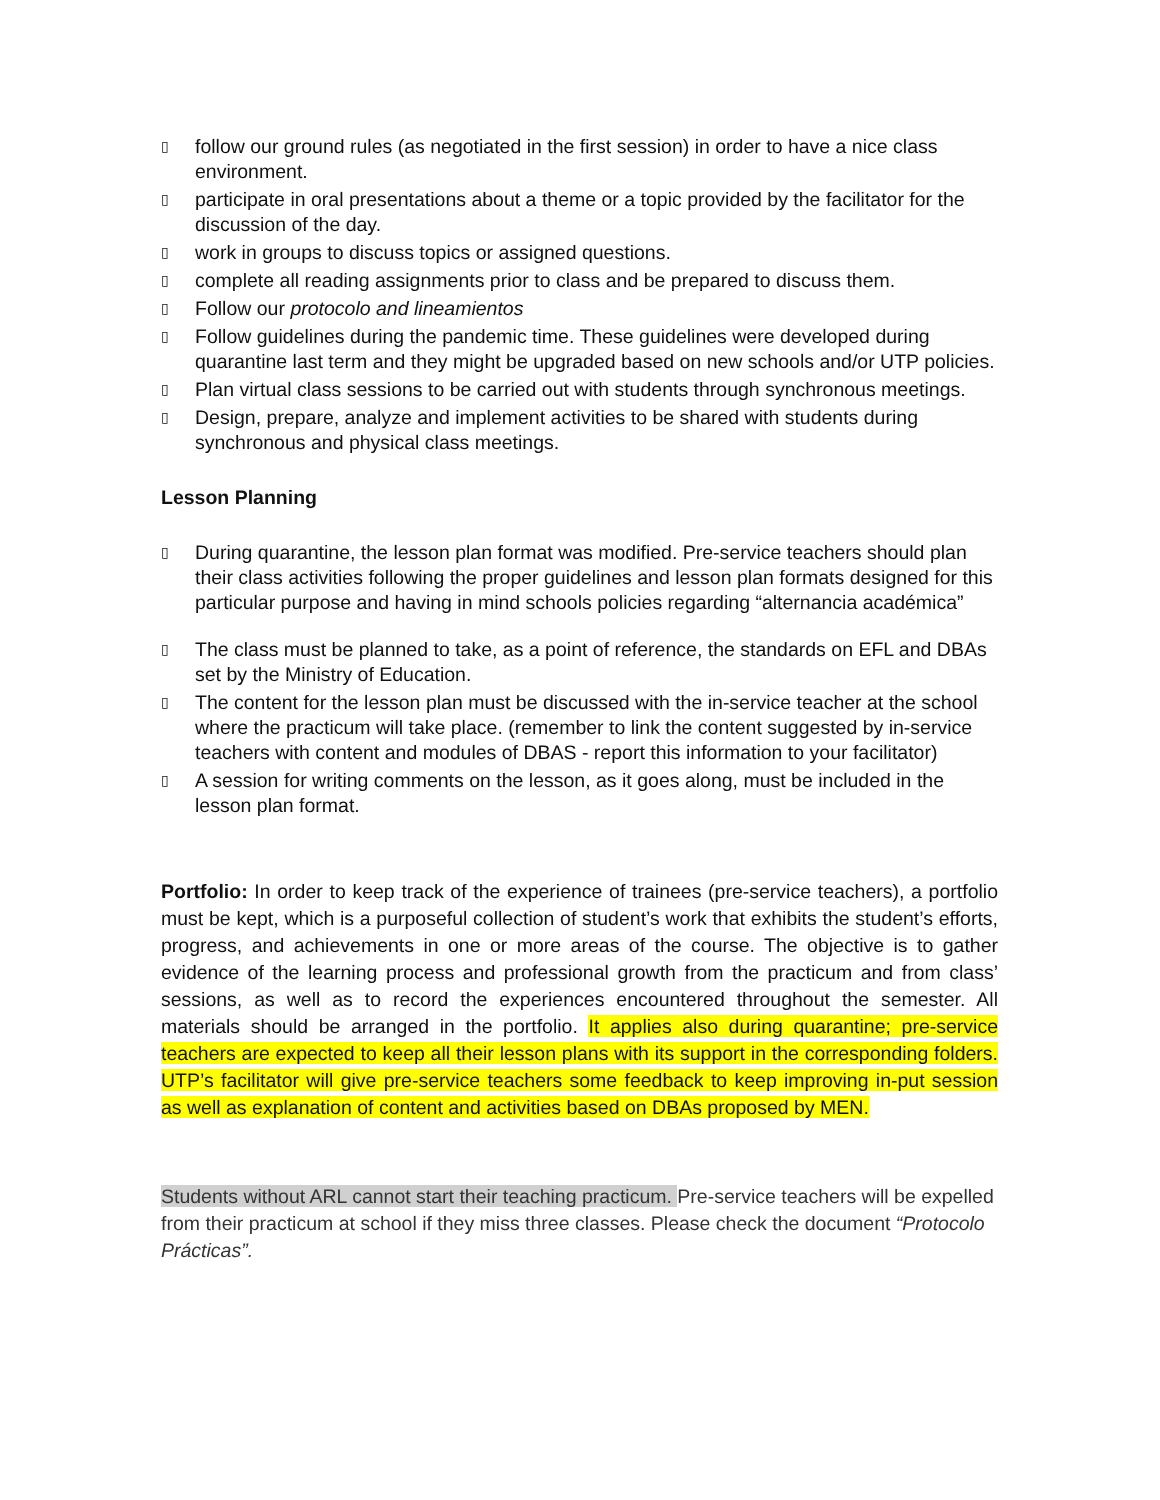▯ follow our ground rules (as negotiated in the first session) in order to have a nice class environment.
▯ participate in oral presentations about a theme or a topic provided by the facilitator for the discussion of the day.
▯ work in groups to discuss topics or assigned questions.
▯ complete all reading assignments prior to class and be prepared to discuss them.
▯ Follow our protocolo and lineamientos
▯ Follow guidelines during the pandemic time. These guidelines were developed during quarantine last term and they might be upgraded based on new schools and/or UTP policies.
▯ Plan virtual class sessions to be carried out with students through synchronous meetings.
▯ Design, prepare, analyze and implement activities to be shared with students during synchronous and physical class meetings.
Lesson Planning
▯ During quarantine, the lesson plan format was modified. Pre-service teachers should plan their class activities following the proper guidelines and lesson plan formats designed for this particular purpose and having in mind schools policies regarding “alternancia académica”
▯ The class must be planned to take, as a point of reference, the standards on EFL and DBAs set by the Ministry of Education.
▯ The content for the lesson plan must be discussed with the in-service teacher at the school where the practicum will take place. (remember to link the content suggested by in-service teachers with content and modules of DBAS - report this information to your facilitator)
▯ A session for writing comments on the lesson, as it goes along, must be included in the lesson plan format.
Portfolio: In order to keep track of the experience of trainees (pre-service teachers), a portfolio must be kept, which is a purposeful collection of student’s work that exhibits the student’s efforts, progress, and achievements in one or more areas of the course. The objective is to gather evidence of the learning process and professional growth from the practicum and from class’ sessions, as well as to record the experiences encountered throughout the semester. All materials should be arranged in the portfolio. It applies also during quarantine; pre-service teachers are expected to keep all their lesson plans with its support in the corresponding folders. UTP’s facilitator will give pre-service teachers some feedback to keep improving in-put session as well as explanation of content and activities based on DBAs proposed by MEN.
Students without ARL cannot start their teaching practicum. Pre-service teachers will be expelled from their practicum at school if they miss three classes. Please check the document “Protocolo Prácticas”.